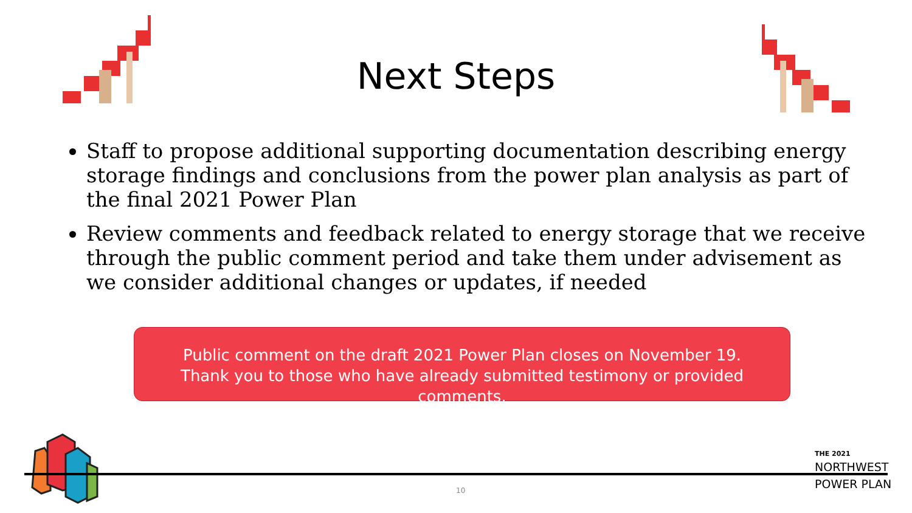Next Steps
Staff to propose additional supporting documentation describing energy storage findings and conclusions from the power plan analysis as part of the final 2021 Power Plan
Review comments and feedback related to energy storage that we receive through the public comment period and take them under advisement as we consider additional changes or updates, if needed
Public comment on the draft 2021 Power Plan closes on November 19.
Thank you to those who have already submitted testimony or provided comments.
10
THE 2021
NORTHWEST
POWER PLAN